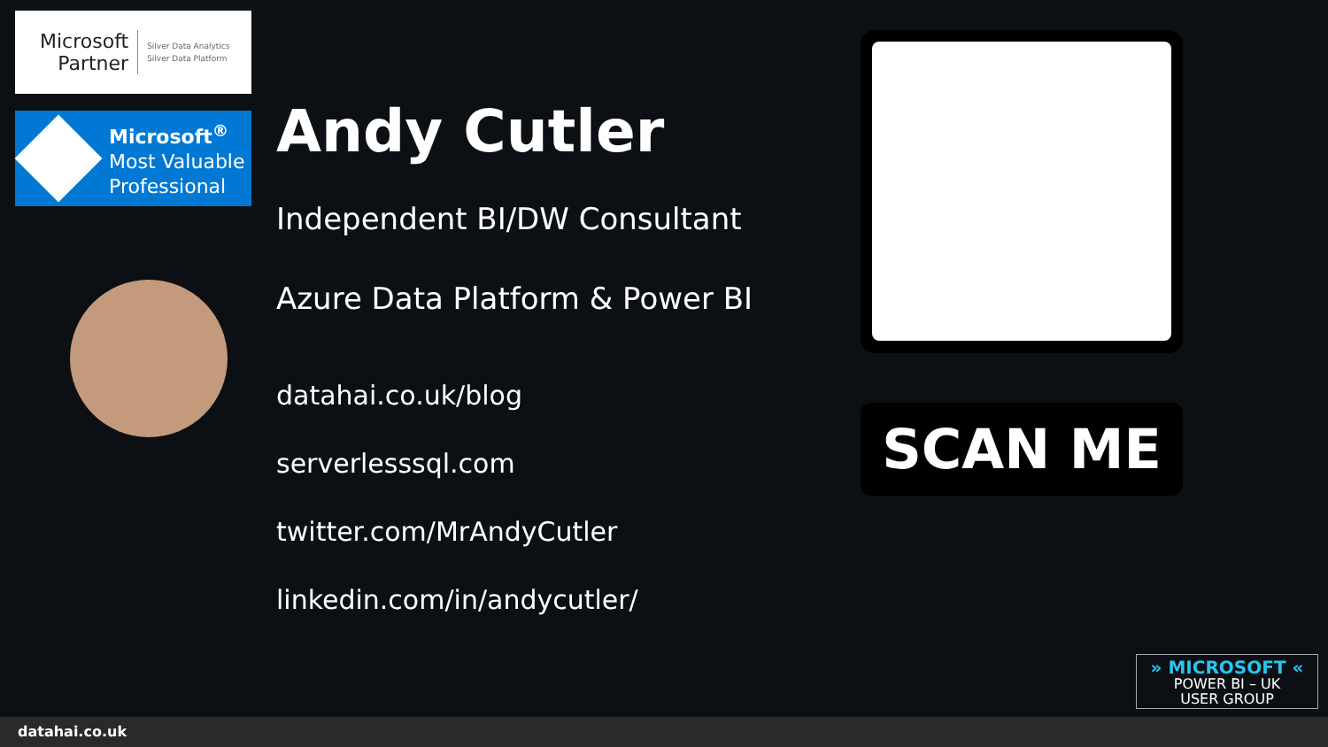Microsoft
Partner
Silver Data Analytics
Silver Data Platform
Microsoft<sup>®</sup>
Most Valuable
Professional
Andy Cutler
Independent BI/DW Consultant
Azure Data Platform & Power BI
datahai.co.uk/blog
serverlesssql.com
twitter.com/MrAndyCutler
linkedin.com/in/andycutler/
SCAN ME
» MICROSOFT «
POWER BI – UK
USER GROUP
datahai.co.uk